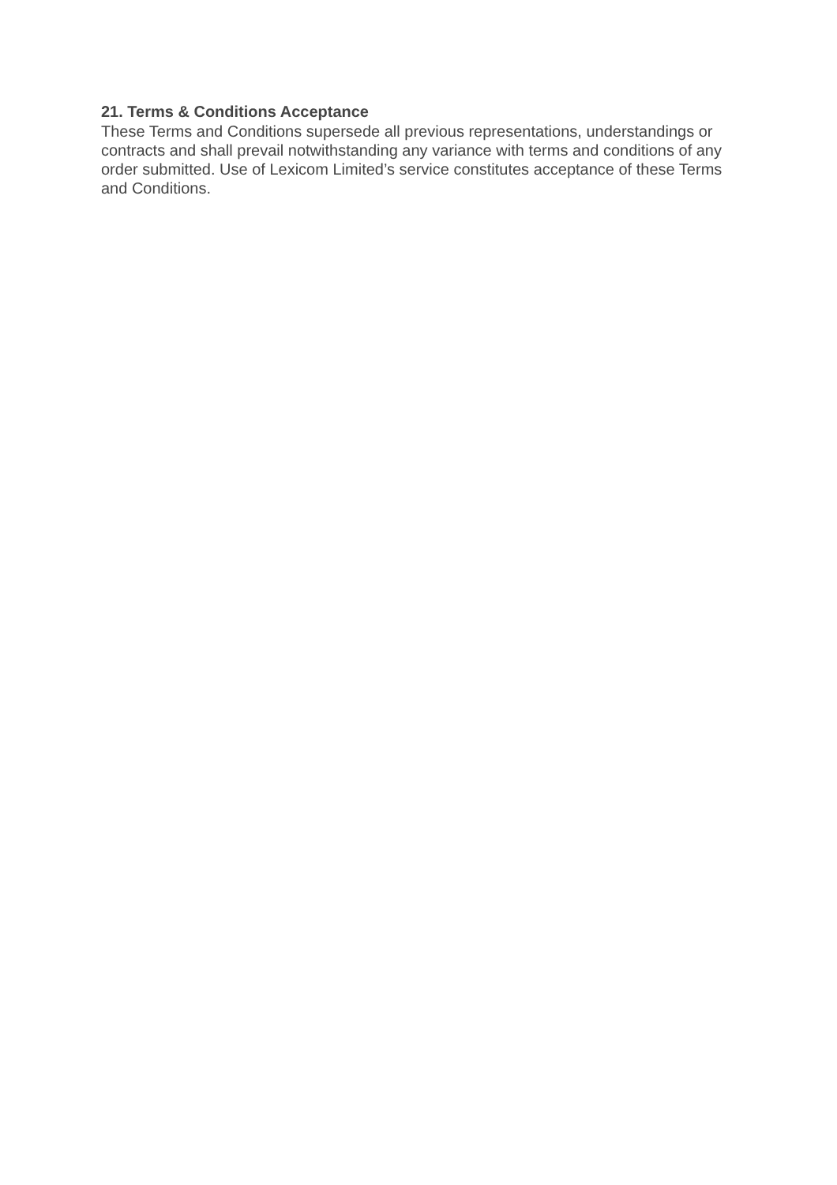21. Terms & Conditions Acceptance
These Terms and Conditions supersede all previous representations, understandings or contracts and shall prevail notwithstanding any variance with terms and conditions of any order submitted. Use of Lexicom Limited’s service constitutes acceptance of these Terms and Conditions.